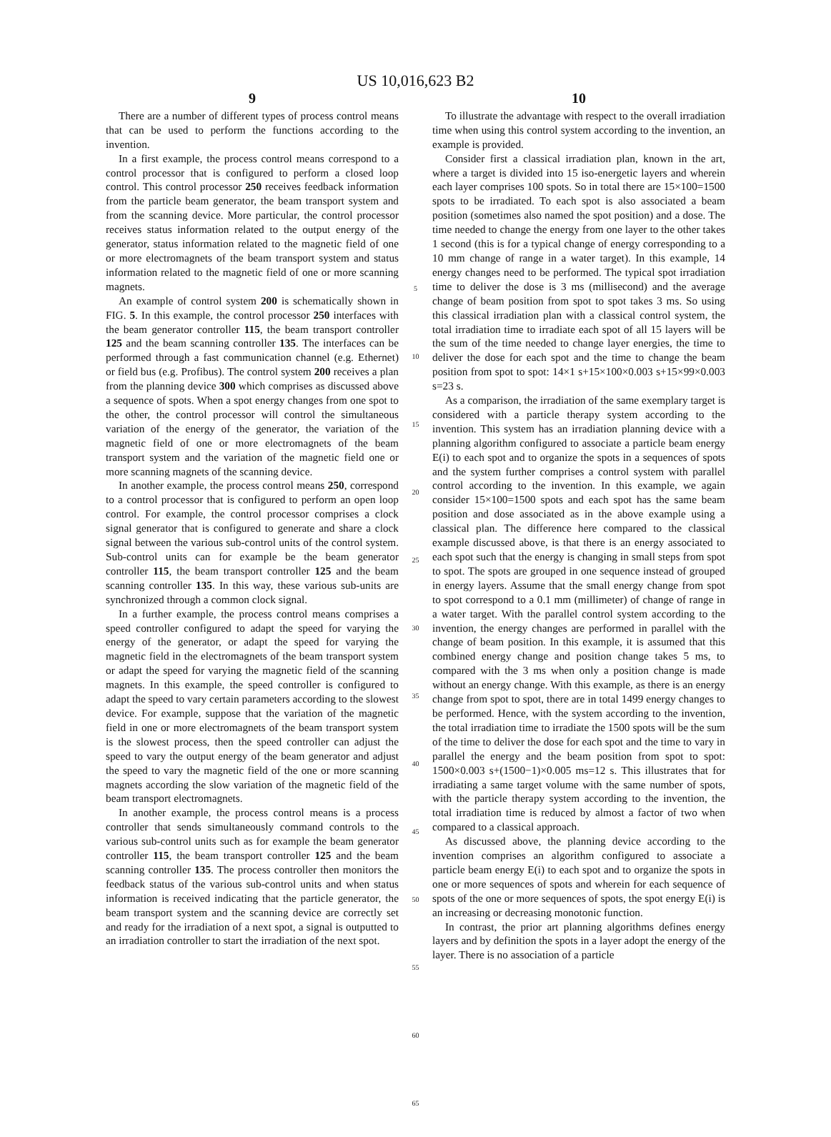US 10,016,623 B2
9
There are a number of different types of process control means that can be used to perform the functions according to the invention.
In a first example, the process control means correspond to a control processor that is configured to perform a closed loop control. This control processor 250 receives feedback information from the particle beam generator, the beam transport system and from the scanning device. More particular, the control processor receives status information related to the output energy of the generator, status information related to the magnetic field of one or more electromagnets of the beam transport system and status information related to the magnetic field of one or more scanning magnets.
An example of control system 200 is schematically shown in FIG. 5. In this example, the control processor 250 interfaces with the beam generator controller 115, the beam transport controller 125 and the beam scanning controller 135. The interfaces can be performed through a fast communication channel (e.g. Ethernet) or field bus (e.g. Profibus). The control system 200 receives a plan from the planning device 300 which comprises as discussed above a sequence of spots. When a spot energy changes from one spot to the other, the control processor will control the simultaneous variation of the energy of the generator, the variation of the magnetic field of one or more electromagnets of the beam transport system and the variation of the magnetic field one or more scanning magnets of the scanning device.
In another example, the process control means 250, correspond to a control processor that is configured to perform an open loop control. For example, the control processor comprises a clock signal generator that is configured to generate and share a clock signal between the various sub-control units of the control system. Sub-control units can for example be the beam generator controller 115, the beam transport controller 125 and the beam scanning controller 135. In this way, these various sub-units are synchronized through a common clock signal.
In a further example, the process control means comprises a speed controller configured to adapt the speed for varying the energy of the generator, or adapt the speed for varying the magnetic field in the electromagnets of the beam transport system or adapt the speed for varying the magnetic field of the scanning magnets. In this example, the speed controller is configured to adapt the speed to vary certain parameters according to the slowest device. For example, suppose that the variation of the magnetic field in one or more electromagnets of the beam transport system is the slowest process, then the speed controller can adjust the speed to vary the output energy of the beam generator and adjust the speed to vary the magnetic field of the one or more scanning magnets according the slow variation of the magnetic field of the beam transport electromagnets.
In another example, the process control means is a process controller that sends simultaneously command controls to the various sub-control units such as for example the beam generator controller 115, the beam transport controller 125 and the beam scanning controller 135. The process controller then monitors the feedback status of the various sub-control units and when status information is received indicating that the particle generator, the beam transport system and the scanning device are correctly set and ready for the irradiation of a next spot, a signal is outputted to an irradiation controller to start the irradiation of the next spot.
5
10
15
20
25
30
35
40
45
50
55
60
65
10
To illustrate the advantage with respect to the overall irradiation time when using this control system according to the invention, an example is provided.
Consider first a classical irradiation plan, known in the art, where a target is divided into 15 iso-energetic layers and wherein each layer comprises 100 spots. So in total there are 15×100=1500 spots to be irradiated. To each spot is also associated a beam position (sometimes also named the spot position) and a dose. The time needed to change the energy from one layer to the other takes 1 second (this is for a typical change of energy corresponding to a 10 mm change of range in a water target). In this example, 14 energy changes need to be performed. The typical spot irradiation time to deliver the dose is 3 ms (millisecond) and the average change of beam position from spot to spot takes 3 ms. So using this classical irradiation plan with a classical control system, the total irradiation time to irradiate each spot of all 15 layers will be the sum of the time needed to change layer energies, the time to deliver the dose for each spot and the time to change the beam position from spot to spot: 14×1 s+15×100×0.003 s+15×99×0.003 s=23 s.
As a comparison, the irradiation of the same exemplary target is considered with a particle therapy system according to the invention. This system has an irradiation planning device with a planning algorithm configured to associate a particle beam energy E(i) to each spot and to organize the spots in a sequences of spots and the system further comprises a control system with parallel control according to the invention. In this example, we again consider 15×100=1500 spots and each spot has the same beam position and dose associated as in the above example using a classical plan. The difference here compared to the classical example discussed above, is that there is an energy associated to each spot such that the energy is changing in small steps from spot to spot. The spots are grouped in one sequence instead of grouped in energy layers. Assume that the small energy change from spot to spot correspond to a 0.1 mm (millimeter) of change of range in a water target. With the parallel control system according to the invention, the energy changes are performed in parallel with the change of beam position. In this example, it is assumed that this combined energy change and position change takes 5 ms, to compared with the 3 ms when only a position change is made without an energy change. With this example, as there is an energy change from spot to spot, there are in total 1499 energy changes to be performed. Hence, with the system according to the invention, the total irradiation time to irradiate the 1500 spots will be the sum of the time to deliver the dose for each spot and the time to vary in parallel the energy and the beam position from spot to spot: 1500×0.003 s+(1500−1)×0.005 ms=12 s. This illustrates that for irradiating a same target volume with the same number of spots, with the particle therapy system according to the invention, the total irradiation time is reduced by almost a factor of two when compared to a classical approach.
As discussed above, the planning device according to the invention comprises an algorithm configured to associate a particle beam energy E(i) to each spot and to organize the spots in one or more sequences of spots and wherein for each sequence of spots of the one or more sequences of spots, the spot energy E(i) is an increasing or decreasing monotonic function.
In contrast, the prior art planning algorithms defines energy layers and by definition the spots in a layer adopt the energy of the layer. There is no association of a particle